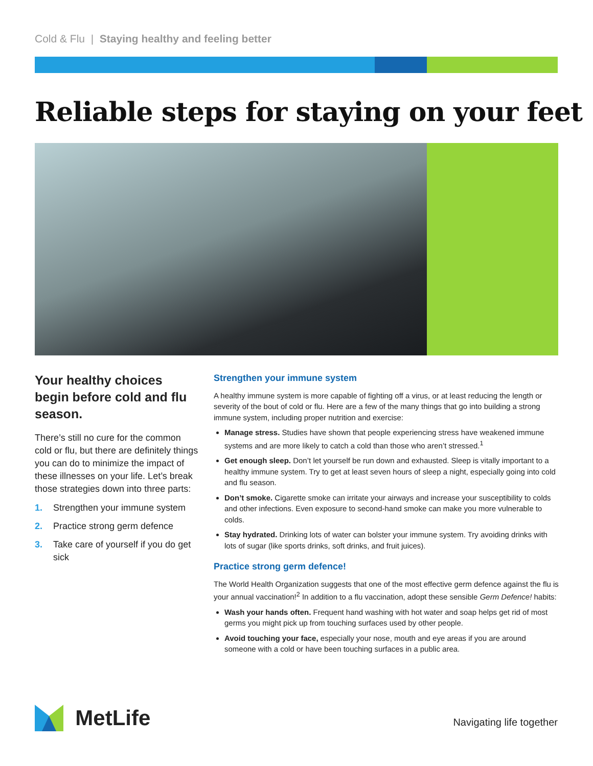Cold & Flu | Staying healthy and feeling better
Reliable steps for staying on your feet
Your healthy choices begin before cold and flu season.
There’s still no cure for the common cold or flu, but there are definitely things you can do to minimize the impact of these illnesses on your life. Let’s break those strategies down into three parts:
1. Strengthen your immune system
2. Practice strong germ defence
3. Take care of yourself if you do get sick
Strengthen your immune system
A healthy immune system is more capable of fighting off a virus, or at least reducing the length or severity of the bout of cold or flu. Here are a few of the many things that go into building a strong immune system, including proper nutrition and exercise:
Manage stress. Studies have shown that people experiencing stress have weakened immune systems and are more likely to catch a cold than those who aren’t stressed.<sup>1</sup>
Get enough sleep. Don’t let yourself be run down and exhausted. Sleep is vitally important to a healthy immune system. Try to get at least seven hours of sleep a night, especially going into cold and flu season.
Don’t smoke. Cigarette smoke can irritate your airways and increase your susceptibility to colds and other infections. Even exposure to second-hand smoke can make you more vulnerable to colds.
Stay hydrated. Drinking lots of water can bolster your immune system. Try avoiding drinks with lots of sugar (like sports drinks, soft drinks, and fruit juices).
Practice strong germ defence!
The World Health Organization suggests that one of the most effective germ defence against the flu is your annual vaccination!<sup>2</sup> In addition to a flu vaccination, adopt these sensible Germ Defence! habits:
Wash your hands often. Frequent hand washing with hot water and soap helps get rid of most germs you might pick up from touching surfaces used by other people.
Avoid touching your face, especially your nose, mouth and eye areas if you are around someone with a cold or have been touching surfaces in a public area.
MetLife Navigating life together